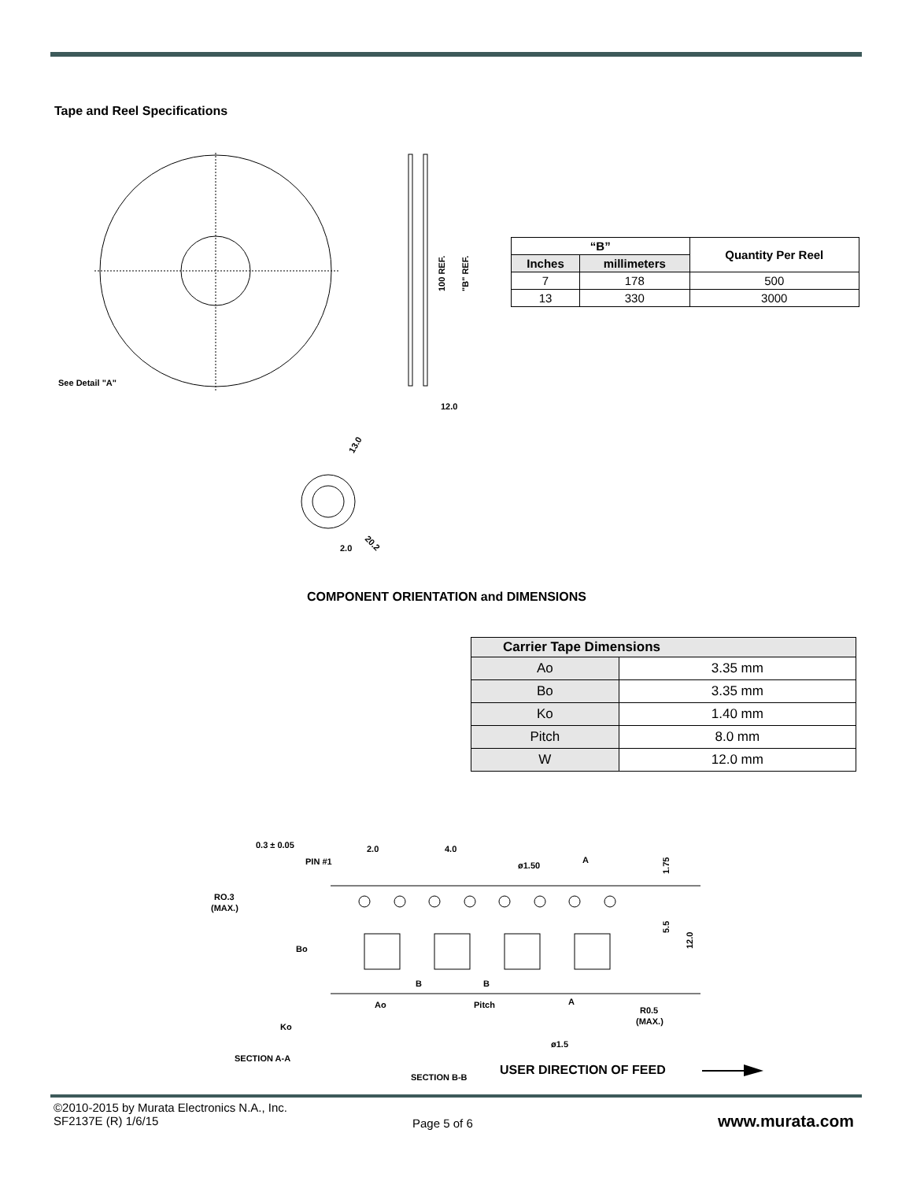Tape and Reel Specifications
See Detail "A"
12.0
100 REF.
"B" REF.
2.0
13.0
20.2
| “B” | | Quantity Per Reel |
| --- | --- | --- |
| Inches | millimeters | |
| 7 | 178 | 500 |
| 13 | 330 | 3000 |
COMPONENT ORIENTATION and DIMENSIONS
| Carrier Tape Dimensions | |
| --- | --- |
| Ao | 3.35 mm |
| Bo | 3.35 mm |
| Ko | 1.40 mm |
| Pitch | 8.0 mm |
| W | 12.0 mm |
0.3 ± 0.05
2.0
4.0
PIN #1
ø1.50
A
RO.3
(MAX.)
Bo
B
B
Ao
Pitch
A
R0.5
(MAX.)
Ko
ø1.5
SECTION A-A
SECTION B-B
USER DIRECTION OF FEED
1.75
5.5
12.0
©2010-2015 by Murata Electronics N.A., Inc.
SF2137E (R) 1/6/15
Page 5 of 6 www.murata.com